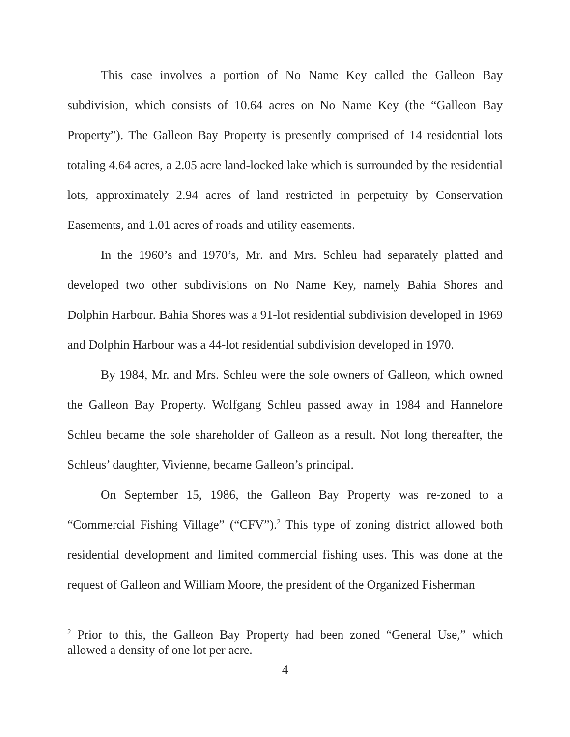This case involves a portion of No Name Key called the Galleon Bay subdivision, which consists of 10.64 acres on No Name Key (the “Galleon Bay Property”). The Galleon Bay Property is presently comprised of 14 residential lots totaling 4.64 acres, a 2.05 acre land-locked lake which is surrounded by the residential lots, approximately 2.94 acres of land restricted in perpetuity by Conservation Easements, and 1.01 acres of roads and utility easements.
In the 1960’s and 1970’s, Mr. and Mrs. Schleu had separately platted and developed two other subdivisions on No Name Key, namely Bahia Shores and Dolphin Harbour. Bahia Shores was a 91-lot residential subdivision developed in 1969 and Dolphin Harbour was a 44-lot residential subdivision developed in 1970.
By 1984, Mr. and Mrs. Schleu were the sole owners of Galleon, which owned the Galleon Bay Property. Wolfgang Schleu passed away in 1984 and Hannelore Schleu became the sole shareholder of Galleon as a result. Not long thereafter, the Schleus’ daughter, Vivienne, became Galleon’s principal.
On September 15, 1986, the Galleon Bay Property was re-zoned to a “Commercial Fishing Village” (“CFV”).<sup>2</sup> This type of zoning district allowed both residential development and limited commercial fishing uses. This was done at the request of Galleon and William Moore, the president of the Organized Fisherman
<sup>2</sup> Prior to this, the Galleon Bay Property had been zoned “General Use,” which allowed a density of one lot per acre.
4